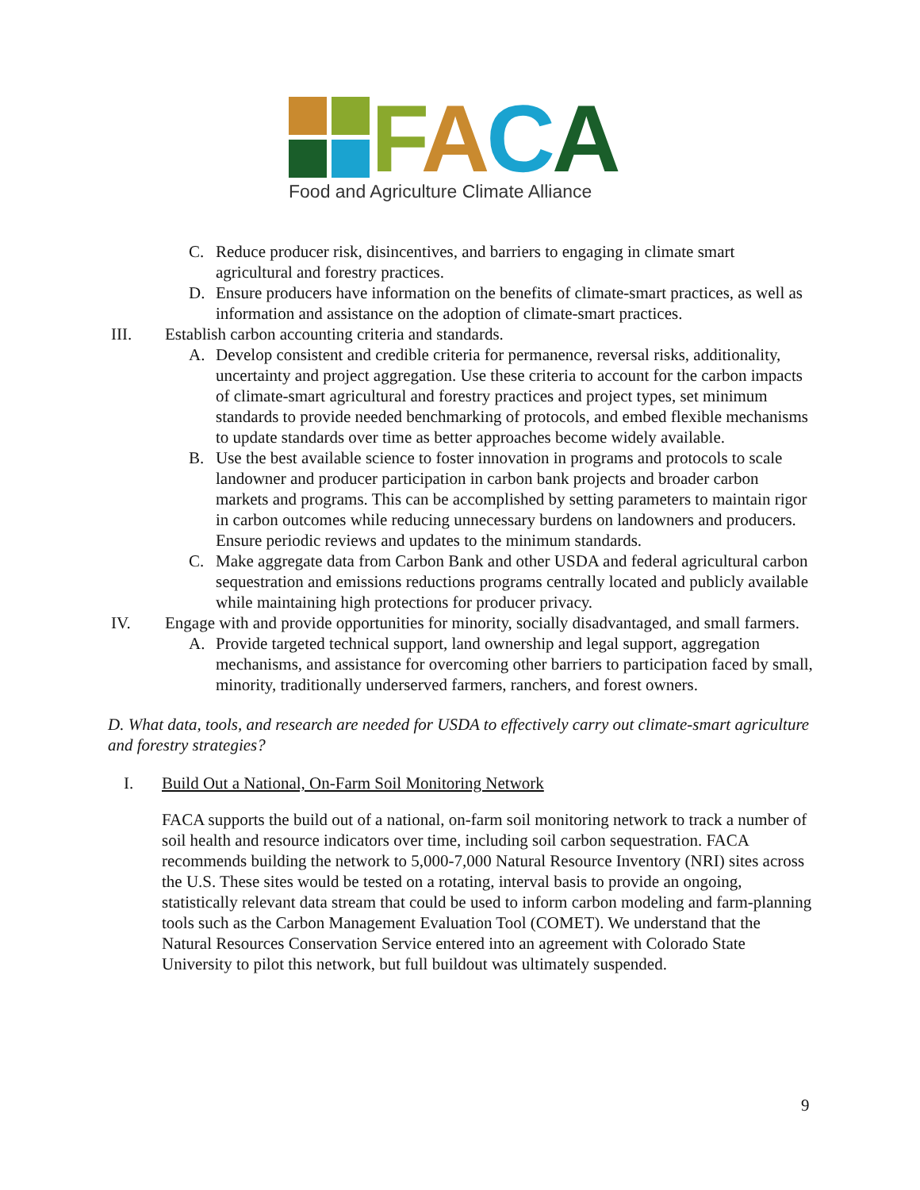FACA
Food and Agriculture Climate Alliance
C. Reduce producer risk, disincentives, and barriers to engaging in climate smart agricultural and forestry practices.
D. Ensure producers have information on the benefits of climate-smart practices, as well as information and assistance on the adoption of climate-smart practices.
III. Establish carbon accounting criteria and standards.
A. Develop consistent and credible criteria for permanence, reversal risks, additionality, uncertainty and project aggregation. Use these criteria to account for the carbon impacts of climate-smart agricultural and forestry practices and project types, set minimum standards to provide needed benchmarking of protocols, and embed flexible mechanisms to update standards over time as better approaches become widely available.
B. Use the best available science to foster innovation in programs and protocols to scale landowner and producer participation in carbon bank projects and broader carbon markets and programs. This can be accomplished by setting parameters to maintain rigor in carbon outcomes while reducing unnecessary burdens on landowners and producers. Ensure periodic reviews and updates to the minimum standards.
C. Make aggregate data from Carbon Bank and other USDA and federal agricultural carbon sequestration and emissions reductions programs centrally located and publicly available while maintaining high protections for producer privacy.
IV. Engage with and provide opportunities for minority, socially disadvantaged, and small farmers.
A. Provide targeted technical support, land ownership and legal support, aggregation mechanisms, and assistance for overcoming other barriers to participation faced by small, minority, traditionally underserved farmers, ranchers, and forest owners.
D. What data, tools, and research are needed for USDA to effectively carry out climate-smart agriculture and forestry strategies?
I. Build Out a National, On-Farm Soil Monitoring Network
FACA supports the build out of a national, on-farm soil monitoring network to track a number of soil health and resource indicators over time, including soil carbon sequestration. FACA recommends building the network to 5,000-7,000 Natural Resource Inventory (NRI) sites across the U.S. These sites would be tested on a rotating, interval basis to provide an ongoing, statistically relevant data stream that could be used to inform carbon modeling and farm-planning tools such as the Carbon Management Evaluation Tool (COMET). We understand that the Natural Resources Conservation Service entered into an agreement with Colorado State University to pilot this network, but full buildout was ultimately suspended.
9